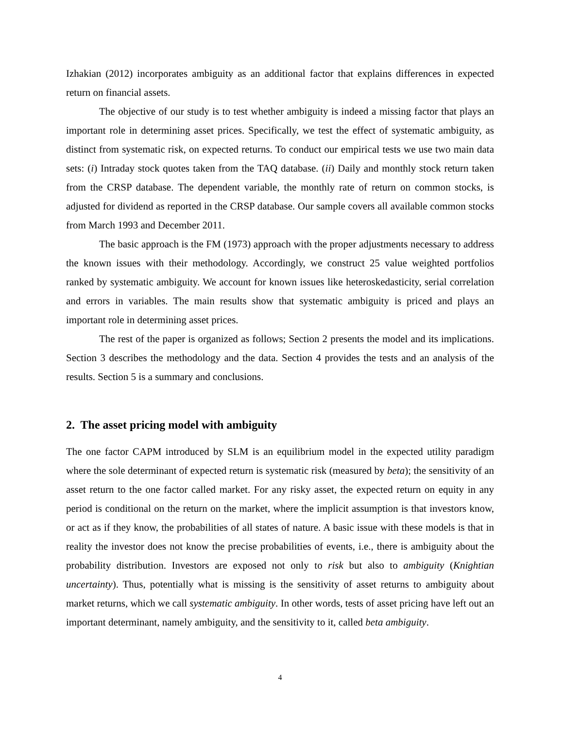Izhakian (2012) incorporates ambiguity as an additional factor that explains differences in expected return on financial assets.
The objective of our study is to test whether ambiguity is indeed a missing factor that plays an important role in determining asset prices. Specifically, we test the effect of systematic ambiguity, as distinct from systematic risk, on expected returns. To conduct our empirical tests we use two main data sets: (i) Intraday stock quotes taken from the TAQ database. (ii) Daily and monthly stock return taken from the CRSP database. The dependent variable, the monthly rate of return on common stocks, is adjusted for dividend as reported in the CRSP database. Our sample covers all available common stocks from March 1993 and December 2011.
The basic approach is the FM (1973) approach with the proper adjustments necessary to address the known issues with their methodology. Accordingly, we construct 25 value weighted portfolios ranked by systematic ambiguity. We account for known issues like heteroskedasticity, serial correlation and errors in variables. The main results show that systematic ambiguity is priced and plays an important role in determining asset prices.
The rest of the paper is organized as follows; Section 2 presents the model and its implications. Section 3 describes the methodology and the data. Section 4 provides the tests and an analysis of the results. Section 5 is a summary and conclusions.
2. The asset pricing model with ambiguity
The one factor CAPM introduced by SLM is an equilibrium model in the expected utility paradigm where the sole determinant of expected return is systematic risk (measured by beta); the sensitivity of an asset return to the one factor called market. For any risky asset, the expected return on equity in any period is conditional on the return on the market, where the implicit assumption is that investors know, or act as if they know, the probabilities of all states of nature. A basic issue with these models is that in reality the investor does not know the precise probabilities of events, i.e., there is ambiguity about the probability distribution. Investors are exposed not only to risk but also to ambiguity (Knightian uncertainty). Thus, potentially what is missing is the sensitivity of asset returns to ambiguity about market returns, which we call systematic ambiguity. In other words, tests of asset pricing have left out an important determinant, namely ambiguity, and the sensitivity to it, called beta ambiguity.
4